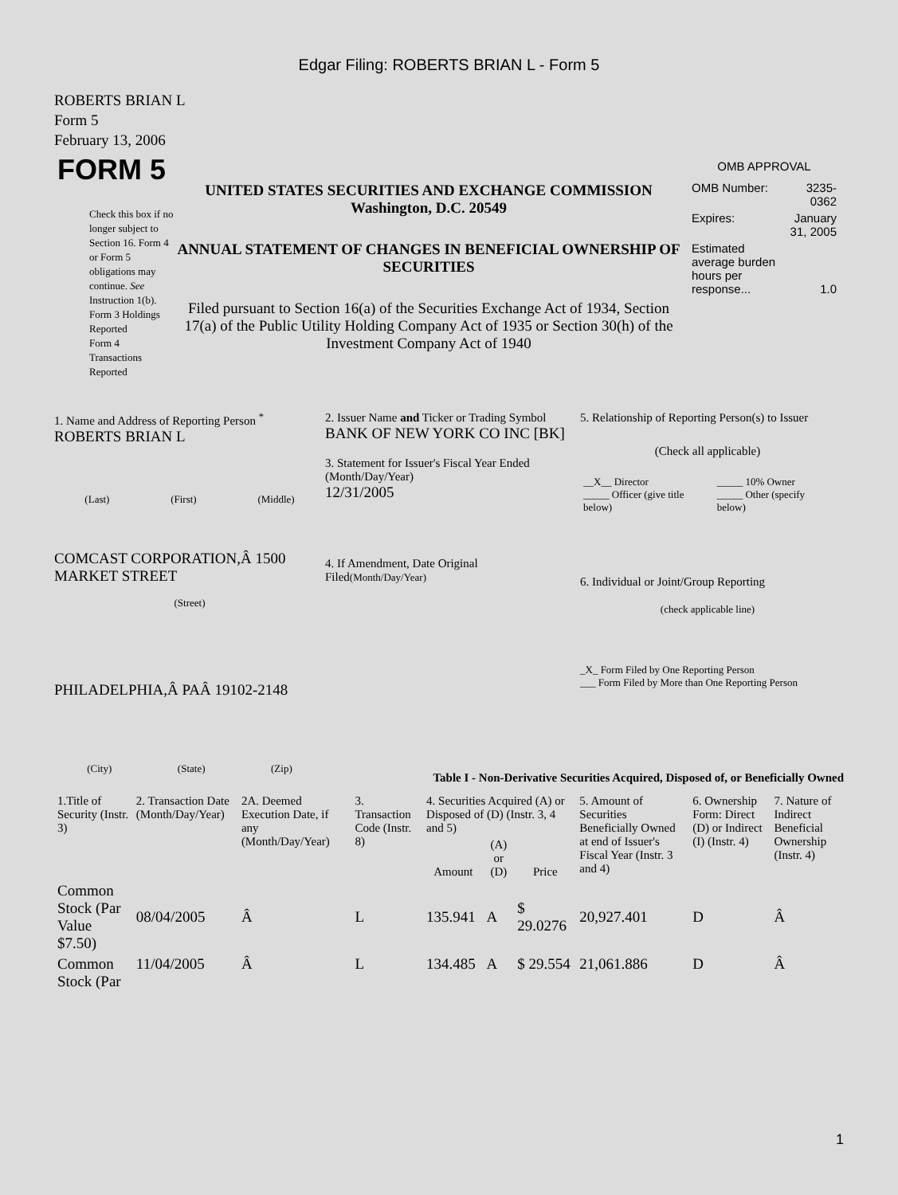Edgar Filing: ROBERTS BRIAN L - Form 5
ROBERTS BRIAN L
Form 5
February 13, 2006
FORM 5
Check this box if no longer subject to Section 16. Form 4 or Form 5 obligations may continue. See Instruction 1(b).
Form 3 Holdings Reported
Form 4 Transactions Reported
UNITED STATES SECURITIES AND EXCHANGE COMMISSION
Washington, D.C. 20549
ANNUAL STATEMENT OF CHANGES IN BENEFICIAL OWNERSHIP OF SECURITIES
Filed pursuant to Section 16(a) of the Securities Exchange Act of 1934, Section 17(a) of the Public Utility Holding Company Act of 1935 or Section 30(h) of the Investment Company Act of 1940
OMB APPROVAL
| OMB Number: | 3235-0362 |
| Expires: | January 31, 2005 |
| Estimated average burden hours per response... | 1.0 |
1. Name and Address of Reporting Person <sup>*</sup>
ROBERTS BRIAN L
(Last) (First) (Middle)
COMCAST CORPORATION,Â 1500 MARKET STREET
(Street)
PHILADELPHIA,Â PAÂ 19102-2148
(City) (State) (Zip)
2. Issuer Name and Ticker or Trading Symbol
BANK OF NEW YORK CO INC [BK]
3. Statement for Issuer's Fiscal Year Ended (Month/Day/Year)
12/31/2005
4. If Amendment, Date Original Filed(Month/Day/Year)
5. Relationship of Reporting Person(s) to Issuer
(Check all applicable)
| __X__ Director _____ Officer (give title below) | _____ 10% Owner _____ Other (specify below) |
6. Individual or Joint/Group Reporting
(check applicable line)
_X_ Form Filed by One Reporting Person
___ Form Filed by More than One Reporting Person
Table I - Non-Derivative Securities Acquired, Disposed of, or Beneficially Owned
| 1.Title of Security (Instr. 3) | 2. Transaction Date (Month/Day/Year) | 2A. Deemed Execution Date, if any (Month/Day/Year) | 3. Transaction Code (Instr. 8) | 4. Securities Acquired (A) or Disposed of (D) (Instr. 3, 4 and 5) | | | 5. Amount of Securities Beneficially Owned at end of Issuer's Fiscal Year (Instr. 3 and 4) | 6. Ownership Form: Direct (D) or Indirect (I) (Instr. 4) | 7. Nature of Indirect Beneficial Ownership (Instr. 4) |
| --- | --- | --- | --- | --- | --- | --- | --- | --- | --- |
| | | | | Amount | (A) or (D) | Price | | | |
| Common Stock (Par Value $7.50) | 08/04/2005 | Â | L | 135.941 | A | $ 29.0276 | 20,927.401 | D | Â |
| Common Stock (Par | 11/04/2005 | Â | L | 134.485 | A | $ 29.554 | 21,061.886 | D | Â |
1